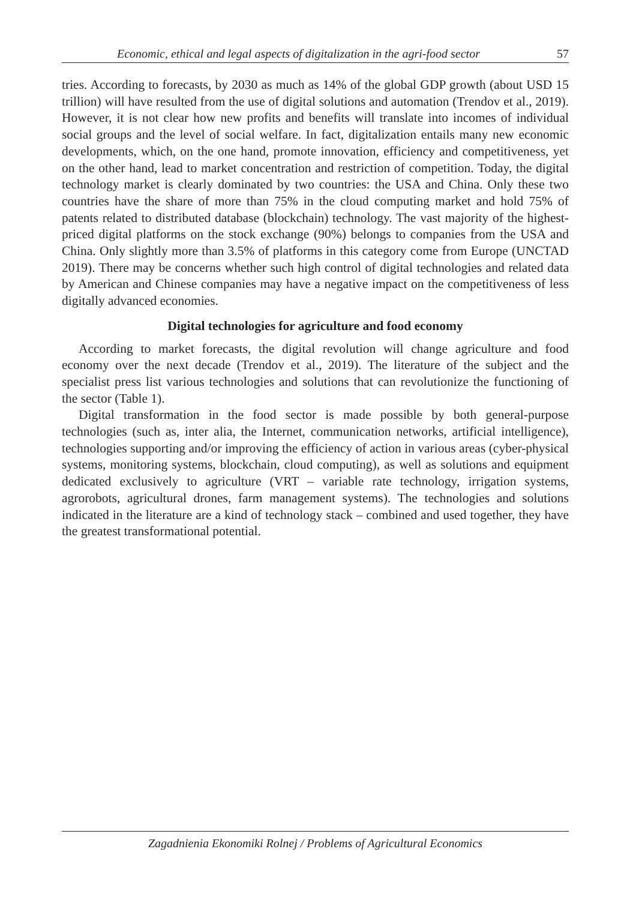Economic, ethical and legal aspects of digitalization in the agri-food sector 57
tries. According to forecasts, by 2030 as much as 14% of the global GDP growth (about USD 15 trillion) will have resulted from the use of digital solutions and automation (Trendov et al., 2019). However, it is not clear how new profits and benefits will translate into incomes of individual social groups and the level of social welfare. In fact, digitalization entails many new economic developments, which, on the one hand, promote innovation, efficiency and competitiveness, yet on the other hand, lead to market concentration and restriction of competition. Today, the digital technology market is clearly dominated by two countries: the USA and China. Only these two countries have the share of more than 75% in the cloud computing market and hold 75% of patents related to distributed database (blockchain) technology. The vast majority of the highest-priced digital platforms on the stock exchange (90%) belongs to companies from the USA and China. Only slightly more than 3.5% of platforms in this category come from Europe (UNCTAD 2019). There may be concerns whether such high control of digital technologies and related data by American and Chinese companies may have a negative impact on the competitiveness of less digitally advanced economies.
Digital technologies for agriculture and food economy
According to market forecasts, the digital revolution will change agriculture and food economy over the next decade (Trendov et al., 2019). The literature of the subject and the specialist press list various technologies and solutions that can revolutionize the functioning of the sector (Table 1).
Digital transformation in the food sector is made possible by both general-purpose technologies (such as, inter alia, the Internet, communication networks, artificial intelligence), technologies supporting and/or improving the efficiency of action in various areas (cyber-physical systems, monitoring systems, blockchain, cloud computing), as well as solutions and equipment dedicated exclusively to agriculture (VRT – variable rate technology, irrigation systems, agrorobots, agricultural drones, farm management systems). The technologies and solutions indicated in the literature are a kind of technology stack – combined and used together, they have the greatest transformational potential.
Zagadnienia Ekonomiki Rolnej / Problems of Agricultural Economics